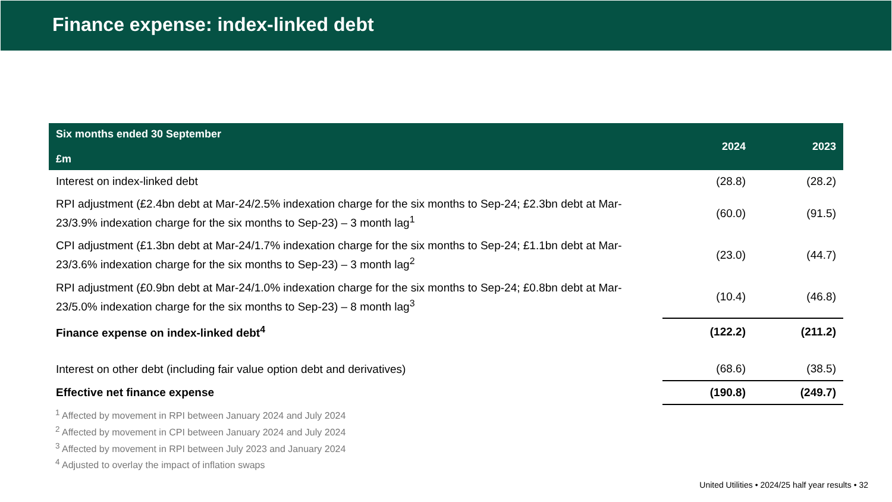Finance expense: index-linked debt
| Six months ended 30 September £m | 2024 | 2023 |
| --- | --- | --- |
| Interest on index-linked debt | (28.8) | (28.2) |
| RPI adjustment (£2.4bn debt at Mar-24/2.5% indexation charge for the six months to Sep-24; £2.3bn debt at Mar-23/3.9% indexation charge for the six months to Sep-23) – 3 month lag<sup>1</sup> | (60.0) | (91.5) |
| CPI adjustment (£1.3bn debt at Mar-24/1.7% indexation charge for the six months to Sep-24; £1.1bn debt at Mar-23/3.6% indexation charge for the six months to Sep-23) – 3 month lag<sup>2</sup> | (23.0) | (44.7) |
| RPI adjustment (£0.9bn debt at Mar-24/1.0% indexation charge for the six months to Sep-24; £0.8bn debt at Mar-23/5.0% indexation charge for the six months to Sep-23) – 8 month lag<sup>3</sup> | (10.4) | (46.8) |
| Finance expense on index-linked debt<sup>4</sup> | (122.2) | (211.2) |
| Interest on other debt (including fair value option debt and derivatives) | (68.6) | (38.5) |
| Effective net finance expense | (190.8) | (249.7) |
<sup>1</sup> Affected by movement in RPI between January 2024 and July 2024
<sup>2</sup> Affected by movement in CPI between January 2024 and July 2024
<sup>3</sup> Affected by movement in RPI between July 2023 and January 2024
<sup>4</sup> Adjusted to overlay the impact of inflation swaps
United Utilities • 2024/25 half year results • 32